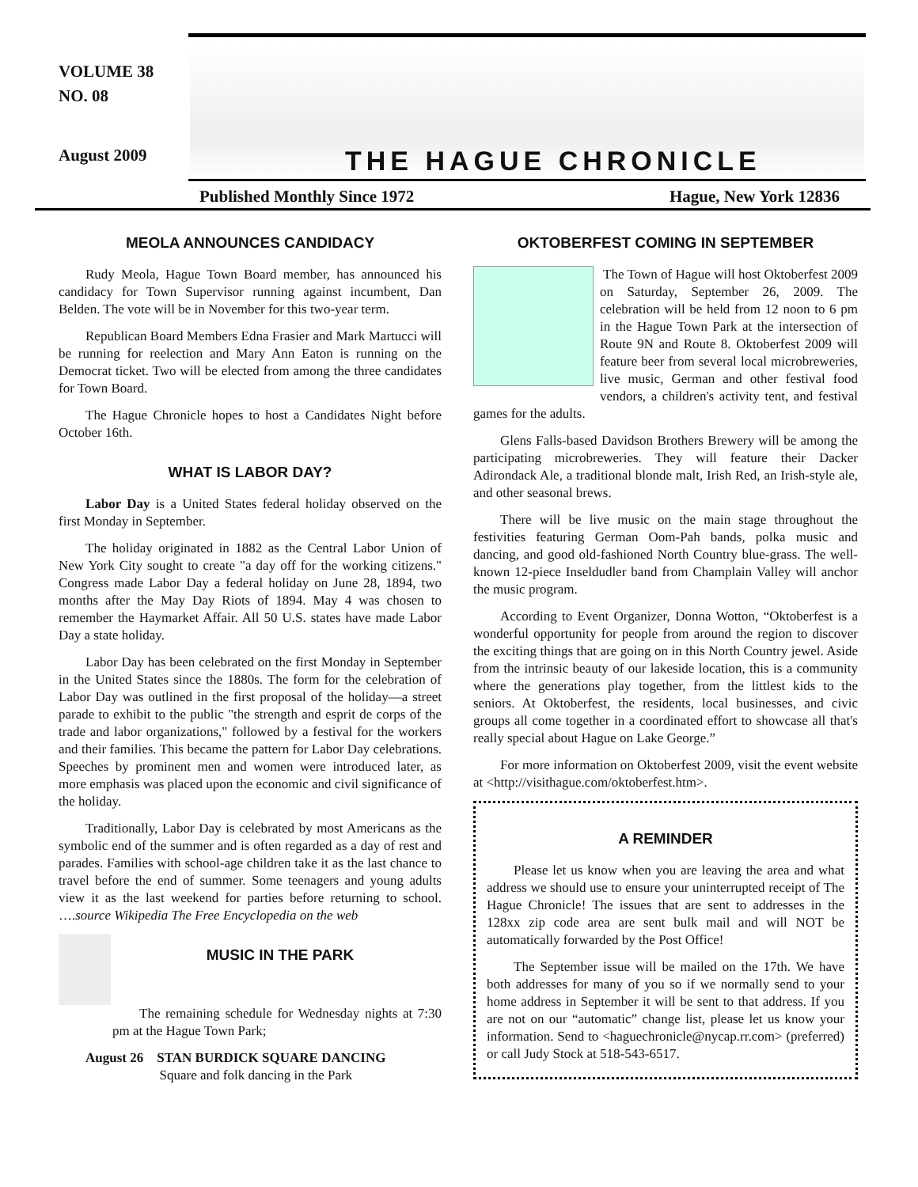VOLUME 38
NO. 08
August 2009 THE HAGUE CHRONICLE
Published Monthly Since 1972 Hague, New York 12836
MEOLA ANNOUNCES CANDIDACY
Rudy Meola, Hague Town Board member, has announced his candidacy for Town Supervisor running against incumbent, Dan Belden. The vote will be in November for this two-year term.
Republican Board Members Edna Frasier and Mark Martucci will be running for reelection and Mary Ann Eaton is running on the Democrat ticket. Two will be elected from among the three candidates for Town Board.
The Hague Chronicle hopes to host a Candidates Night before October 16th.
WHAT IS LABOR DAY?
Labor Day is a United States federal holiday observed on the first Monday in September.
The holiday originated in 1882 as the Central Labor Union of New York City sought to create "a day off for the working citizens." Congress made Labor Day a federal holiday on June 28, 1894, two months after the May Day Riots of 1894. May 4 was chosen to remember the Haymarket Affair. All 50 U.S. states have made Labor Day a state holiday.
Labor Day has been celebrated on the first Monday in September in the United States since the 1880s. The form for the celebration of Labor Day was outlined in the first proposal of the holiday—a street parade to exhibit to the public "the strength and esprit de corps of the trade and labor organizations," followed by a festival for the workers and their families. This became the pattern for Labor Day celebrations. Speeches by prominent men and women were introduced later, as more emphasis was placed upon the economic and civil significance of the holiday.
Traditionally, Labor Day is celebrated by most Americans as the symbolic end of the summer and is often regarded as a day of rest and parades. Families with school-age children take it as the last chance to travel before the end of summer. Some teenagers and young adults view it as the last weekend for parties before returning to school. ….source Wikipedia The Free Encyclopedia on the web
MUSIC IN THE PARK
The remaining schedule for Wednesday nights at 7:30 pm at the Hague Town Park;
August 26 STAN BURDICK SQUARE DANCING
Square and folk dancing in the Park
OKTOBERFEST COMING IN SEPTEMBER
The Town of Hague will host Oktoberfest 2009 on Saturday, September 26, 2009. The celebration will be held from 12 noon to 6 pm in the Hague Town Park at the intersection of Route 9N and Route 8. Oktoberfest 2009 will feature beer from several local microbreweries, live music, German and other festival food vendors, a children's activity tent, and festival games for the adults.
Glens Falls-based Davidson Brothers Brewery will be among the participating microbreweries. They will feature their Dacker Adirondack Ale, a traditional blonde malt, Irish Red, an Irish-style ale, and other seasonal brews.
There will be live music on the main stage throughout the festivities featuring German Oom-Pah bands, polka music and dancing, and good old-fashioned North Country blue-grass. The well-known 12-piece Inseldudler band from Champlain Valley will anchor the music program.
According to Event Organizer, Donna Wotton, “Oktoberfest is a wonderful opportunity for people from around the region to discover the exciting things that are going on in this North Country jewel. Aside from the intrinsic beauty of our lakeside location, this is a community where the generations play together, from the littlest kids to the seniors. At Oktoberfest, the residents, local businesses, and civic groups all come together in a coordinated effort to showcase all that's really special about Hague on Lake George.”
For more information on Oktoberfest 2009, visit the event website at <http://visithague.com/oktoberfest.htm>.
A REMINDER
Please let us know when you are leaving the area and what address we should use to ensure your uninterrupted receipt of The Hague Chronicle! The issues that are sent to addresses in the 128xx zip code area are sent bulk mail and will NOT be automatically forwarded by the Post Office!
The September issue will be mailed on the 17th. We have both addresses for many of you so if we normally send to your home address in September it will be sent to that address. If you are not on our “automatic” change list, please let us know your information. Send to <haguechronicle@nycap.rr.com> (preferred) or call Judy Stock at 518-543-6517.